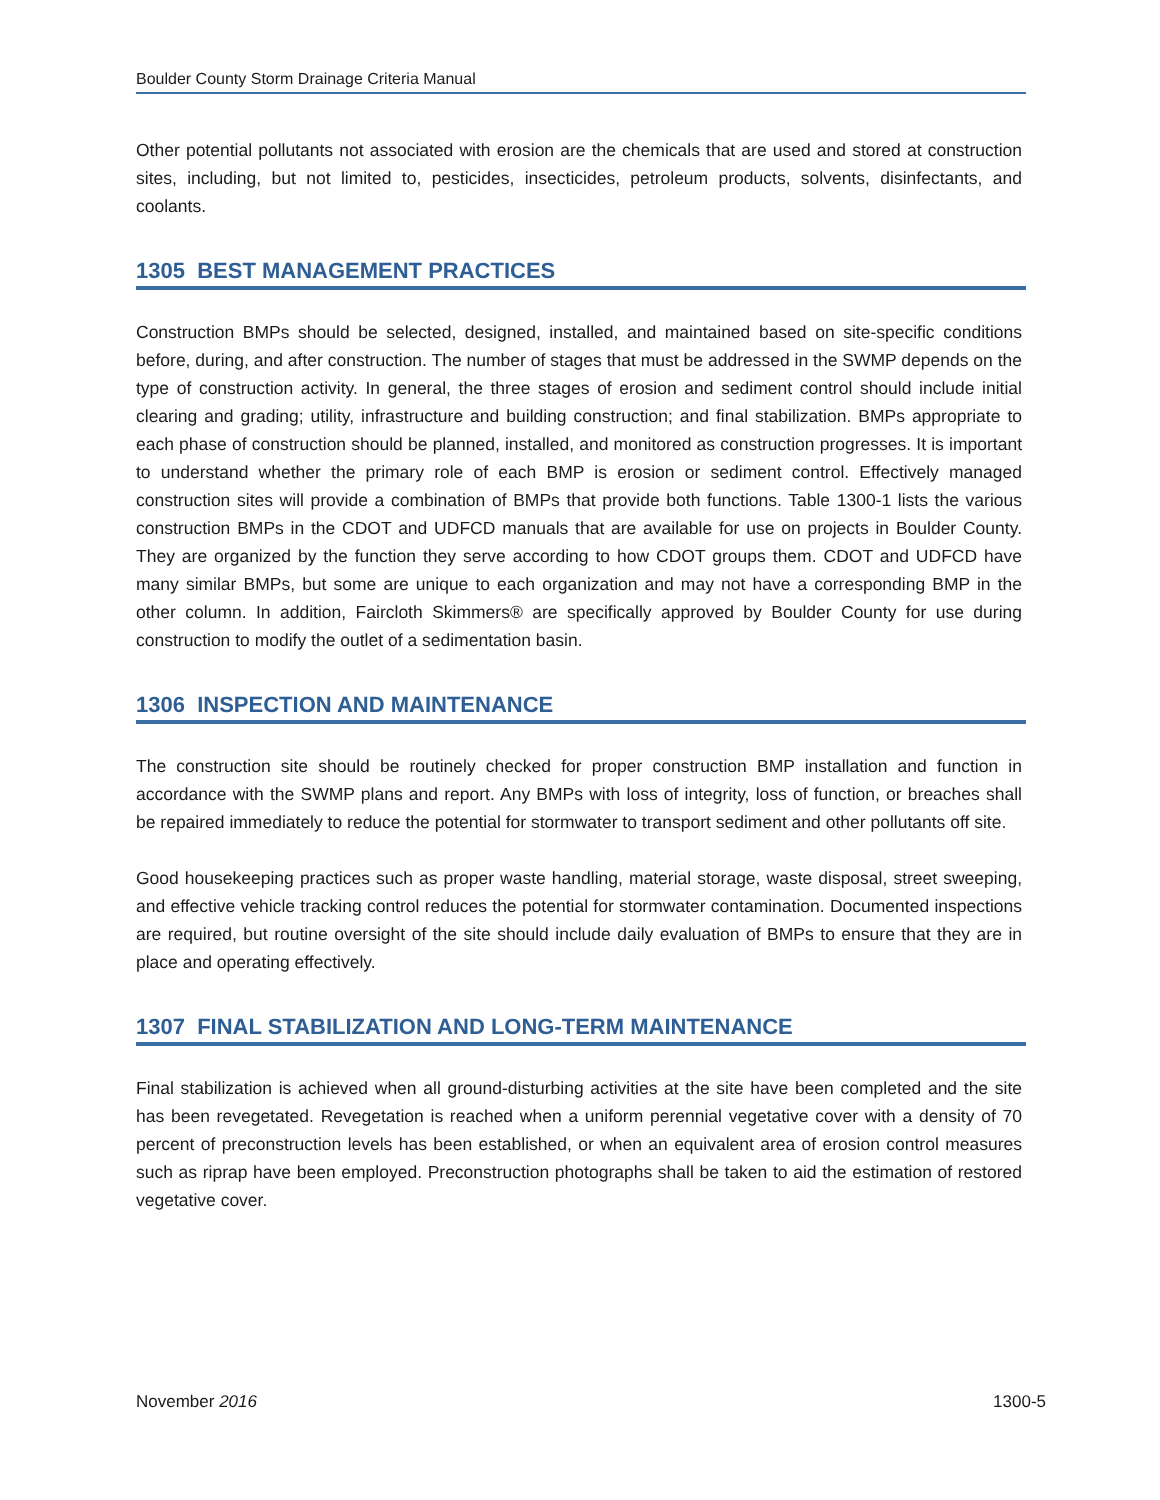Boulder County Storm Drainage Criteria Manual
Other potential pollutants not associated with erosion are the chemicals that are used and stored at construction sites, including, but not limited to, pesticides, insecticides, petroleum products, solvents, disinfectants, and coolants.
1305 BEST MANAGEMENT PRACTICES
Construction BMPs should be selected, designed, installed, and maintained based on site-specific conditions before, during, and after construction. The number of stages that must be addressed in the SWMP depends on the type of construction activity. In general, the three stages of erosion and sediment control should include initial clearing and grading; utility, infrastructure and building construction; and final stabilization. BMPs appropriate to each phase of construction should be planned, installed, and monitored as construction progresses. It is important to understand whether the primary role of each BMP is erosion or sediment control. Effectively managed construction sites will provide a combination of BMPs that provide both functions. Table 1300-1 lists the various construction BMPs in the CDOT and UDFCD manuals that are available for use on projects in Boulder County. They are organized by the function they serve according to how CDOT groups them. CDOT and UDFCD have many similar BMPs, but some are unique to each organization and may not have a corresponding BMP in the other column. In addition, Faircloth Skimmers® are specifically approved by Boulder County for use during construction to modify the outlet of a sedimentation basin.
1306 INSPECTION AND MAINTENANCE
The construction site should be routinely checked for proper construction BMP installation and function in accordance with the SWMP plans and report. Any BMPs with loss of integrity, loss of function, or breaches shall be repaired immediately to reduce the potential for stormwater to transport sediment and other pollutants off site.
Good housekeeping practices such as proper waste handling, material storage, waste disposal, street sweeping, and effective vehicle tracking control reduces the potential for stormwater contamination. Documented inspections are required, but routine oversight of the site should include daily evaluation of BMPs to ensure that they are in place and operating effectively.
1307 FINAL STABILIZATION AND LONG-TERM MAINTENANCE
Final stabilization is achieved when all ground-disturbing activities at the site have been completed and the site has been revegetated. Revegetation is reached when a uniform perennial vegetative cover with a density of 70 percent of preconstruction levels has been established, or when an equivalent area of erosion control measures such as riprap have been employed. Preconstruction photographs shall be taken to aid the estimation of restored vegetative cover.
November 2016 1300-5